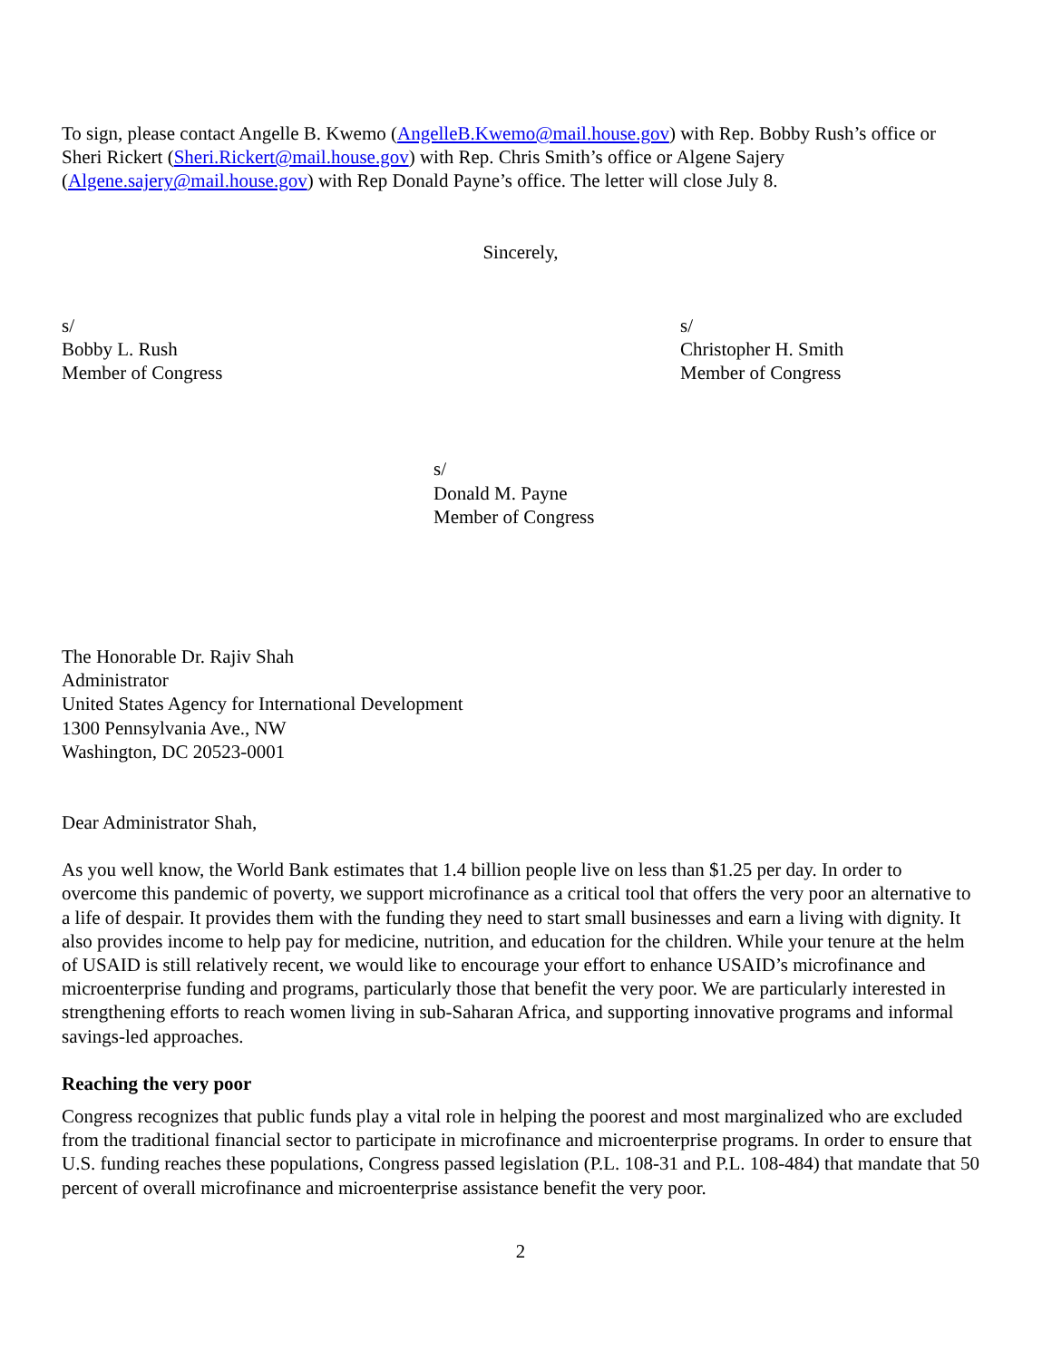To sign, please contact Angelle B. Kwemo (AngelleB.Kwemo@mail.house.gov) with Rep. Bobby Rush’s office or Sheri Rickert (Sheri.Rickert@mail.house.gov) with Rep. Chris Smith’s office or Algene Sajery (Algene.sajery@mail.house.gov) with Rep Donald Payne’s office. The letter will close July 8.
Sincerely,
s/
Bobby L. Rush
Member of Congress
s/
Christopher H. Smith
Member of Congress
s/
Donald M. Payne
Member of Congress
The Honorable Dr. Rajiv Shah
Administrator
United States Agency for International Development
1300 Pennsylvania Ave., NW
Washington, DC 20523-0001
Dear Administrator Shah,
As you well know, the World Bank estimates that 1.4 billion people live on less than $1.25 per day. In order to overcome this pandemic of poverty, we support microfinance as a critical tool that offers the very poor an alternative to a life of despair. It provides them with the funding they need to start small businesses and earn a living with dignity. It also provides income to help pay for medicine, nutrition, and education for the children. While your tenure at the helm of USAID is still relatively recent, we would like to encourage your effort to enhance USAID’s microfinance and microenterprise funding and programs, particularly those that benefit the very poor. We are particularly interested in strengthening efforts to reach women living in sub-Saharan Africa, and supporting innovative programs and informal savings-led approaches.
Reaching the very poor
Congress recognizes that public funds play a vital role in helping the poorest and most marginalized who are excluded from the traditional financial sector to participate in microfinance and microenterprise programs. In order to ensure that U.S. funding reaches these populations, Congress passed legislation (P.L. 108-31 and P.L. 108-484) that mandate that 50 percent of overall microfinance and microenterprise assistance benefit the very poor.
2